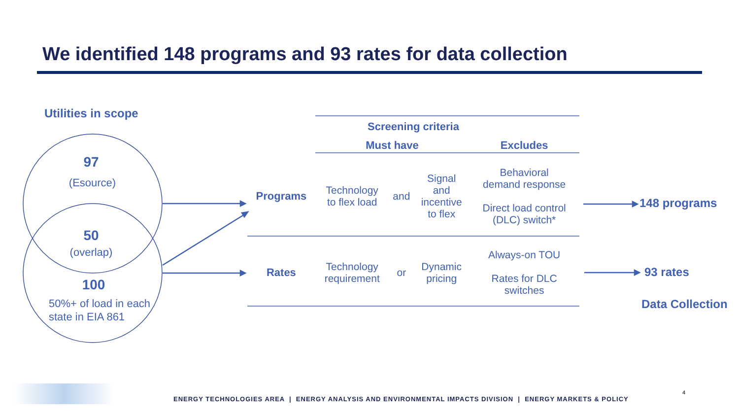We identified 148 programs and 93 rates for data collection
Utilities in scope
97
(Esource)
50
(overlap)
100
50%+ of load in each
state in EIA 861
| Screening criteria | | | | |
| --- | --- | --- | --- | --- |
| | Must have | | | Excludes |
| Programs | Technology to flex load | and | Signal and incentive to flex | Behavioral demand response Direct load control (DLC) switch* |
| Rates | Technology requirement | or | Dynamic pricing | Always-on TOU Rates for DLC switches |
148 programs
93 rates
Data Collection
4
ENERGY TECHNOLOGIES AREA | ENERGY ANALYSIS AND ENVIRONMENTAL IMPACTS DIVISION | ENERGY MARKETS & POLICY